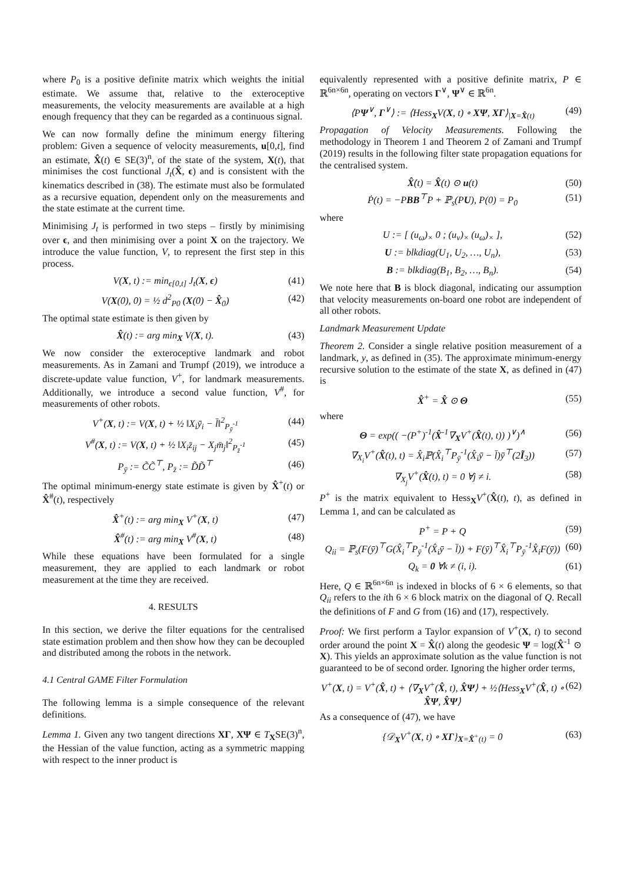where P<sub>0</sub> is a positive definite matrix which weights the initial estimate. We assume that, relative to the exteroceptive measurements, the velocity measurements are available at a high enough frequency that they can be regarded as a continuous signal.
We can now formally define the minimum energy filtering problem: Given a sequence of velocity measurements, u[0,t], find an estimate, X̂(t) ∈ SE(3)<sup>n</sup>, of the state of the system, X(t), that minimises the cost functional J<sub>t</sub>(X̂, ϵ) and is consistent with the kinematics described in (38). The estimate must also be formulated as a recursive equation, dependent only on the measurements and the state estimate at the current time.
Minimising J<sub>t</sub> is performed in two steps – firstly by minimising over ϵ, and then minimising over a point X on the trajectory. We introduce the value function, V, to represent the first step in this process.
V(X, t) := min<sub>ϵ[0,t]</sub> J<sub>t</sub>(X, ϵ) (41)
V(X(0), 0) = ½ d<sup>2</sup><sub>P0</sub> (X(0) − X̂<sub>0</sub>) (42)
The optimal state estimate is then given by
X̂(t) := arg min<sub>X</sub> V(X, t). (43)
We now consider the exteroceptive landmark and robot measurements. As in Zamani and Trumpf (2019), we introduce a discrete-update value function, V<sup>+</sup>, for landmark measurements. Additionally, we introduce a second value function, V<sup>#</sup>, for measurements of other robots.
V<sup>+</sup>(X, t) := V(X, t) + ½ ‖X<sub>i</sub>ȳ<sub>i</sub> − l̄‖<sup>2</sup><sub>P<sub>ȳ</sub><sup>-1</sup></sub> (44)
V<sup>#</sup>(X, t) := V(X, t) + ½ ‖X<sub>i</sub>z̄<sub>ij</sub> − X<sub>j</sub>m̄<sub>j</sub>‖<sup>2</sup><sub>P<sub>z̄</sub><sup>-1</sup></sub> (45)
P<sub>ȳ</sub> := C̃C̃<sup>⊤</sup>, P<sub>z̄</sub> := D̃D̃<sup>⊤</sup> (46)
The optimal minimum-energy state estimate is given by X̂<sup>+</sup>(t) or X̂<sup>#</sup>(t), respectively
X̂<sup>+</sup>(t) := arg min<sub>X</sub> V<sup>+</sup>(X, t) (47)
X̂<sup>#</sup>(t) := arg min<sub>X</sub> V<sup>#</sup>(X, t) (48)
While these equations have been formulated for a single measurement, they are applied to each landmark or robot measurement at the time they are received.
4. RESULTS
In this section, we derive the filter equations for the centralised state estimation problem and then show how they can be decoupled and distributed among the robots in the network.
4.1 Central GAME Filter Formulation
The following lemma is a simple consequence of the relevant definitions.
Lemma 1. Given any two tangent directions XΓ, XΨ ∈ T<sub>X</sub>SE(3)<sup>n</sup>, the Hessian of the value function, acting as a symmetric mapping with respect to the inner product is
equivalently represented with a positive definite matrix, P ∈ ℝ<sup>6n×6n</sup>, operating on vectors Γ<sup>∨</sup>, Ψ<sup>∨</sup> ∈ ℝ<sup>6n</sup>.
⟨PΨ<sup>∨</sup>, Γ<sup>∨</sup>⟩ := ⟨Hess<sub>X</sub>V(X, t) ∘ XΨ, XΓ⟩<sub>|X=X̂(t)</sub> (49)
Propagation of Velocity Measurements. Following the methodology in Theorem 1 and Theorem 2 of Zamani and Trumpf (2019) results in the following filter state propagation equations for the centralised system.
X̂̇(t) = X̂(t) ⊙ u(t) (50)
Ṗ(t) = −PBB<sup>⊤</sup>P + ℙ<sub>s</sub>(PU), P(0) = P<sub>0</sub> (51)
where
U := [ (u<sub>ω</sub>)<sub>×</sub> 0 ; (u<sub>v</sub>)<sub>×</sub> (u<sub>ω</sub>)<sub>×</sub> ], (52)
U := blkdiag(U<sub>1</sub>, U<sub>2</sub>, …, U<sub>n</sub>), (53)
B := blkdiag(B<sub>1</sub>, B<sub>2</sub>, …, B<sub>n</sub>). (54)
We note here that B is block diagonal, indicating our assumption that velocity measurements on-board one robot are independent of all other robots.
Landmark Measurement Update
Theorem 2. Consider a single relative position measurement of a landmark, y, as defined in (35). The approximate minimum-energy recursive solution to the estimate of the state X, as defined in (47) is
X̂<sup>+</sup> = X̂ ⊙ Θ (55)
where
Θ = exp(( −(P<sup>+</sup>)<sup>-1</sup>(X̂<sup>-1</sup>∇<sub>X</sub>V<sup>+</sup>(X̂(t), t)) )<sup>∨</sup>)<sup>∧</sup> (56)
∇<sub>X<sub>i</sub></sub>V<sup>+</sup>(X̂(t), t) = X̂<sub>i</sub>ℙ(X̂<sub>i</sub><sup>⊤</sup>P<sub>ȳ</sub><sup>-1</sup>(X̂<sub>i</sub>ȳ − l̄)ȳ<sup>⊤</sup>(2Ĩ<sub>3</sub>)) (57)
∇<sub>X<sub>j</sub></sub>V<sup>+</sup>(X̂(t), t) = 0 ∀j ≠ i. (58)
P<sup>+</sup> is the matrix equivalent to Hess<sub>X</sub>V<sup>+</sup>(X̂(t), t), as defined in Lemma 1, and can be calculated as
P<sup>+</sup> = P + Q (59)
Q<sub>ii</sub> = ℙ<sub>s</sub>(F(ȳ)<sup>⊤</sup>G(X̂<sub>i</sub><sup>⊤</sup>P<sub>ȳ</sub><sup>-1</sup>(X̂<sub>i</sub>ȳ − l̄)) + F(ȳ)<sup>⊤</sup>X̂<sub>i</sub><sup>⊤</sup>P<sub>ȳ</sub><sup>-1</sup>X̂<sub>i</sub>F(ȳ)) (60)
Q<sub>k</sub> = 0 ∀k ≠ (i, i). (61)
Here, Q ∈ ℝ<sup>6n×6n</sup> is indexed in blocks of 6 × 6 elements, so that Q<sub>ii</sub> refers to the ith 6 × 6 block matrix on the diagonal of Q. Recall the definitions of F and G from (16) and (17), respectively.
Proof: We first perform a Taylor expansion of V<sup>+</sup>(X, t) to second order around the point X = X̂(t) along the geodesic Ψ = log(X̂<sup>-1</sup> ⊙ X). This yields an approximate solution as the value function is not guaranteed to be of second order. Ignoring the higher order terms,
V<sup>+</sup>(X, t) = V<sup>+</sup>(X̂, t) + ⟨∇<sub>X</sub>V<sup>+</sup>(X̂, t), X̂Ψ⟩ + ½⟨Hess<sub>X</sub>V<sup>+</sup>(X̂, t) ∘ X̂Ψ, X̂Ψ⟩ (62)
As a consequence of (47), we have
{𝒟<sub>X</sub>V<sup>+</sup>(X, t) ∘ XΓ}<sub>X=X̂<sup>+</sup>(t)</sub> = 0 (63)